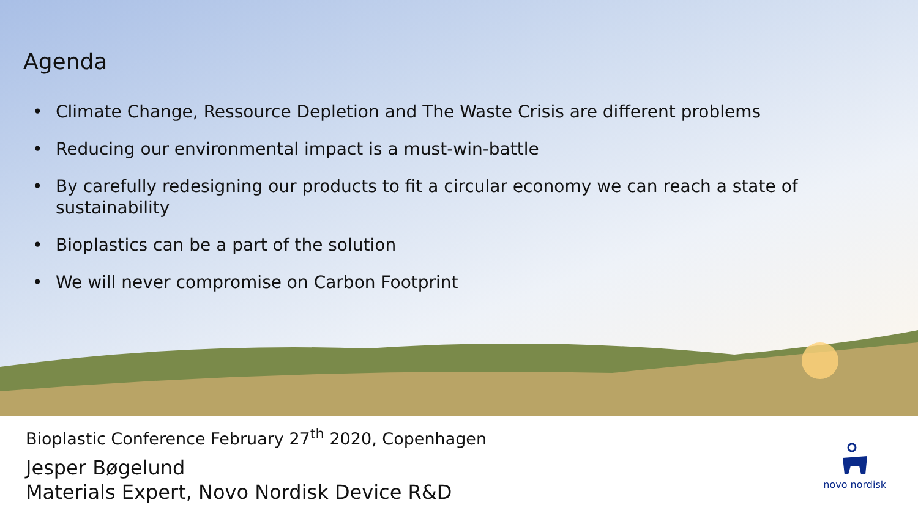Agenda
• Climate Change, Ressource Depletion and The Waste Crisis are different problems
• Reducing our environmental impact is a must-win-battle
• By carefully redesigning our products to fit a circular economy we can reach a state of sustainability
• Bioplastics can be a part of the solution
• We will never compromise on Carbon Footprint
Bioplastic Conference February 27<sup>th</sup> 2020, Copenhagen
Jesper Bøgelund
Materials Expert, Novo Nordisk Device R&D
novo nordisk